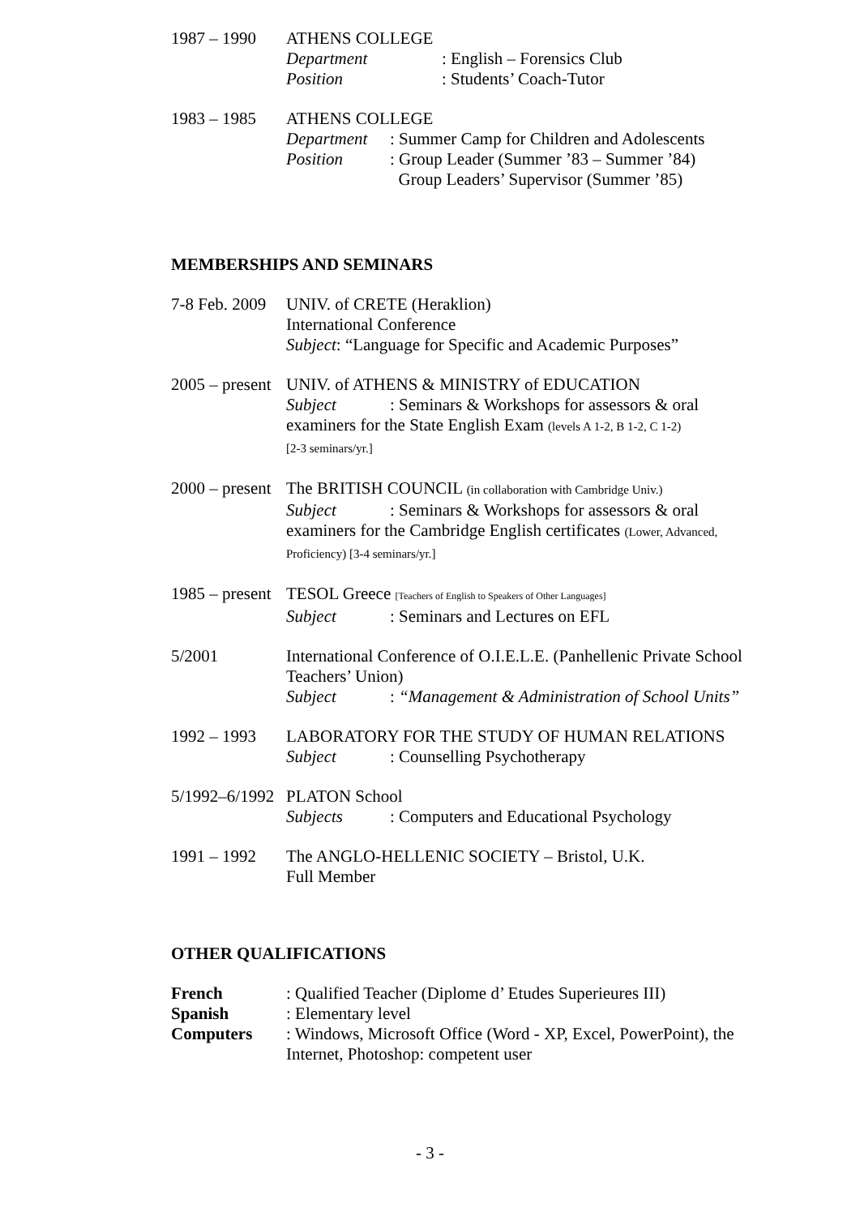1987 – 1990 ATHENS COLLEGE
Department: English – Forensics Club
Position: Students’ Coach-Tutor
1983 – 1985 ATHENS COLLEGE
Department: Summer Camp for Children and Adolescents
Position: Group Leader (Summer ’83 – Summer ’84)
Group Leaders’ Supervisor (Summer ’85)
MEMBERSHIPS AND SEMINARS
7-8 Feb. 2009
UNIV. of CRETE (Heraklion)
International Conference
Subject: “Language for Specific and Academic Purposes”
2005 – present
UNIV. of ATHENS & MINISTRY of EDUCATION
Subject: Seminars & Workshops for assessors & oral
examiners for the State English Exam (levels A 1-2, B 1-2, C 1-2)
[2-3 seminars/yr.]
2000 – present
The BRITISH COUNCIL (in collaboration with Cambridge Univ.)
Subject: Seminars & Workshops for assessors & oral
examiners for the Cambridge English certificates (Lower, Advanced, Proficiency) [3-4 seminars/yr.]
1985 – present
TESOL Greece [Teachers of English to Speakers of Other Languages]
Subject: Seminars and Lectures on EFL
5/2001 International Conference of O.I.E.L.E. (Panhellenic Private School Teachers’ Union)
Subject: “Management & Administration of School Units”
1992 – 1993 LABORATORY FOR THE STUDY OF HUMAN RELATIONS
Subject: Counselling Psychotherapy
5/1992–6/1992
PLATON School
Subjects: Computers and Educational Psychology
1991 – 1992 The ANGLO-HELLENIC SOCIETY – Bristol, U.K.
Full Member
OTHER QUALIFICATIONS
French: Qualified Teacher (Diplome d’ Etudes Superieures III)
Spanish: Elementary level
Computers: Windows, Microsoft Office (Word - XP, Excel, PowerPoint), the Internet, Photoshop: competent user
- 3 -